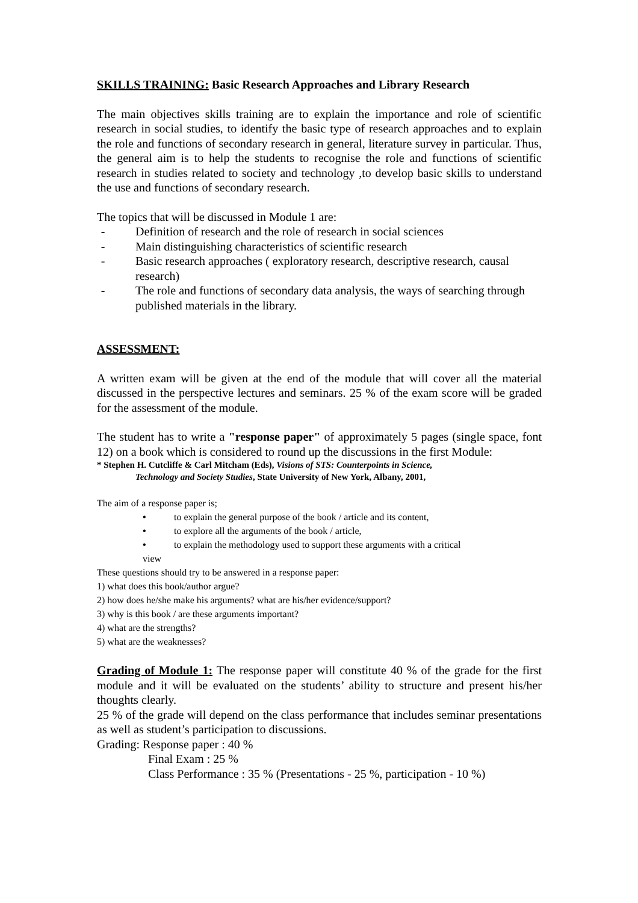SKILLS TRAINING: Basic Research Approaches and Library Research
The main objectives skills training are to explain the importance and role of scientific research in social studies, to identify the basic type of research approaches and to explain the role and functions of secondary research in general, literature survey in particular. Thus, the general aim is to help the students to recognise the role and functions of scientific research in studies related to society and technology ,to develop basic skills to understand the use and functions of secondary research.
The topics that will be discussed in Module 1 are:
- Definition of research and the role of research in social sciences
- Main distinguishing characteristics of scientific research
- Basic research approaches ( exploratory research, descriptive research, causal research)
- The role and functions of secondary data analysis, the ways of searching through published materials in the library.
ASSESSMENT:
A written exam will be given at the end of the module that will cover all the material discussed in the perspective lectures and seminars. 25 % of the exam score will be graded for the assessment of the module.
The student has to write a "response paper" of approximately 5 pages (single space, font 12) on a book which is considered to round up the discussions in the first Module:
* Stephen H. Cutcliffe & Carl Mitcham (Eds), Visions of STS: Counterpoints in Science,
Technology and Society Studies, State University of New York, Albany, 2001,
The aim of a response paper is;
• to explain the general purpose of the book / article and its content,
• to explore all the arguments of the book / article,
• to explain the methodology used to support these arguments with a critical
view
These questions should try to be answered in a response paper:
1) what does this book/author argue?
2) how does he/she make his arguments? what are his/her evidence/support?
3) why is this book / are these arguments important?
4) what are the strengths?
5) what are the weaknesses?
Grading of Module 1: The response paper will constitute 40 % of the grade for the first module and it will be evaluated on the students’ ability to structure and present his/her thoughts clearly.
25 % of the grade will depend on the class performance that includes seminar presentations as well as student’s participation to discussions.
Grading: Response paper : 40 %
Final Exam : 25 %
Class Performance : 35 % (Presentations - 25 %, participation - 10 %)